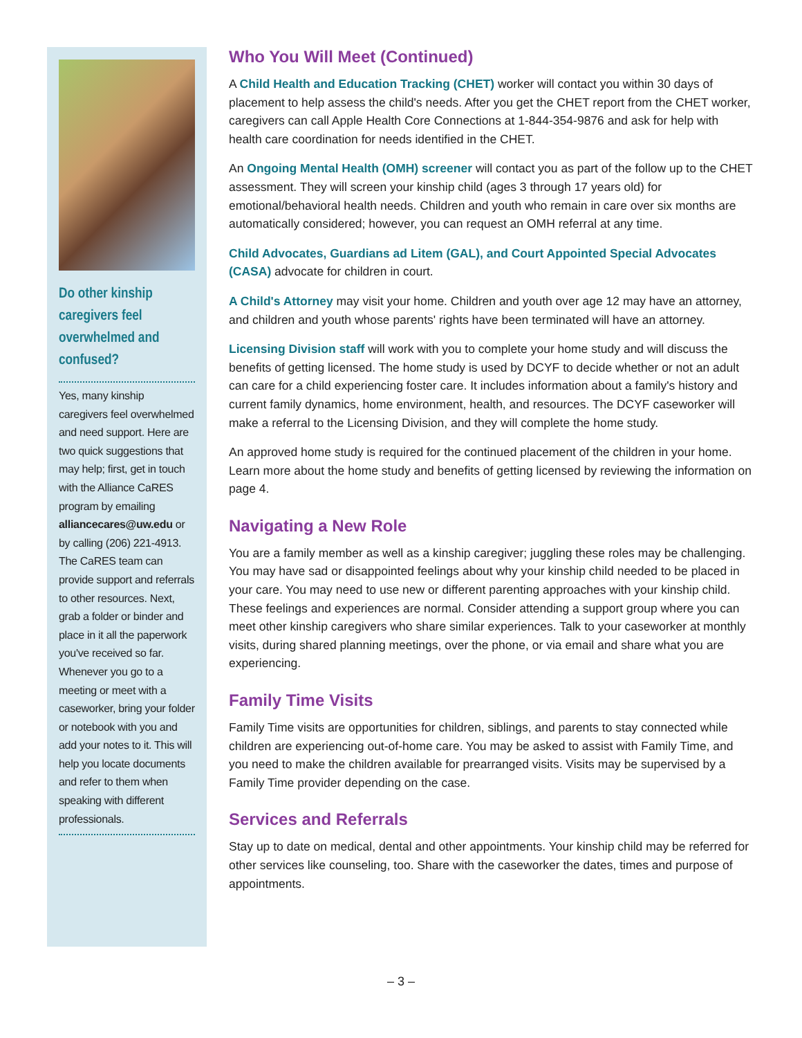Do other kinship caregivers feel overwhelmed and confused?
Yes, many kinship caregivers feel overwhelmed and need support. Here are two quick suggestions that may help; first, get in touch with the Alliance CaRES program by emailing alliancecares@uw.edu or by calling (206) 221-4913. The CaRES team can provide support and referrals to other resources. Next, grab a folder or binder and place in it all the paperwork you've received so far. Whenever you go to a meeting or meet with a caseworker, bring your folder or notebook with you and add your notes to it. This will help you locate documents and refer to them when speaking with different professionals.
Who You Will Meet (Continued)
A Child Health and Education Tracking (CHET) worker will contact you within 30 days of placement to help assess the child's needs. After you get the CHET report from the CHET worker, caregivers can call Apple Health Core Connections at 1-844-354-9876 and ask for help with health care coordination for needs identified in the CHET.
An Ongoing Mental Health (OMH) screener will contact you as part of the follow up to the CHET assessment. They will screen your kinship child (ages 3 through 17 years old) for emotional/behavioral health needs. Children and youth who remain in care over six months are automatically considered; however, you can request an OMH referral at any time.
Child Advocates, Guardians ad Litem (GAL), and Court Appointed Special Advocates (CASA) advocate for children in court.
A Child's Attorney may visit your home. Children and youth over age 12 may have an attorney, and children and youth whose parents' rights have been terminated will have an attorney.
Licensing Division staff will work with you to complete your home study and will discuss the benefits of getting licensed. The home study is used by DCYF to decide whether or not an adult can care for a child experiencing foster care. It includes information about a family's history and current family dynamics, home environment, health, and resources. The DCYF caseworker will make a referral to the Licensing Division, and they will complete the home study.
An approved home study is required for the continued placement of the children in your home. Learn more about the home study and benefits of getting licensed by reviewing the information on page 4.
Navigating a New Role
You are a family member as well as a kinship caregiver; juggling these roles may be challenging. You may have sad or disappointed feelings about why your kinship child needed to be placed in your care. You may need to use new or different parenting approaches with your kinship child. These feelings and experiences are normal. Consider attending a support group where you can meet other kinship caregivers who share similar experiences. Talk to your caseworker at monthly visits, during shared planning meetings, over the phone, or via email and share what you are experiencing.
Family Time Visits
Family Time visits are opportunities for children, siblings, and parents to stay connected while children are experiencing out-of-home care. You may be asked to assist with Family Time, and you need to make the children available for prearranged visits. Visits may be supervised by a Family Time provider depending on the case.
Services and Referrals
Stay up to date on medical, dental and other appointments. Your kinship child may be referred for other services like counseling, too. Share with the caseworker the dates, times and purpose of appointments.
– 3 –